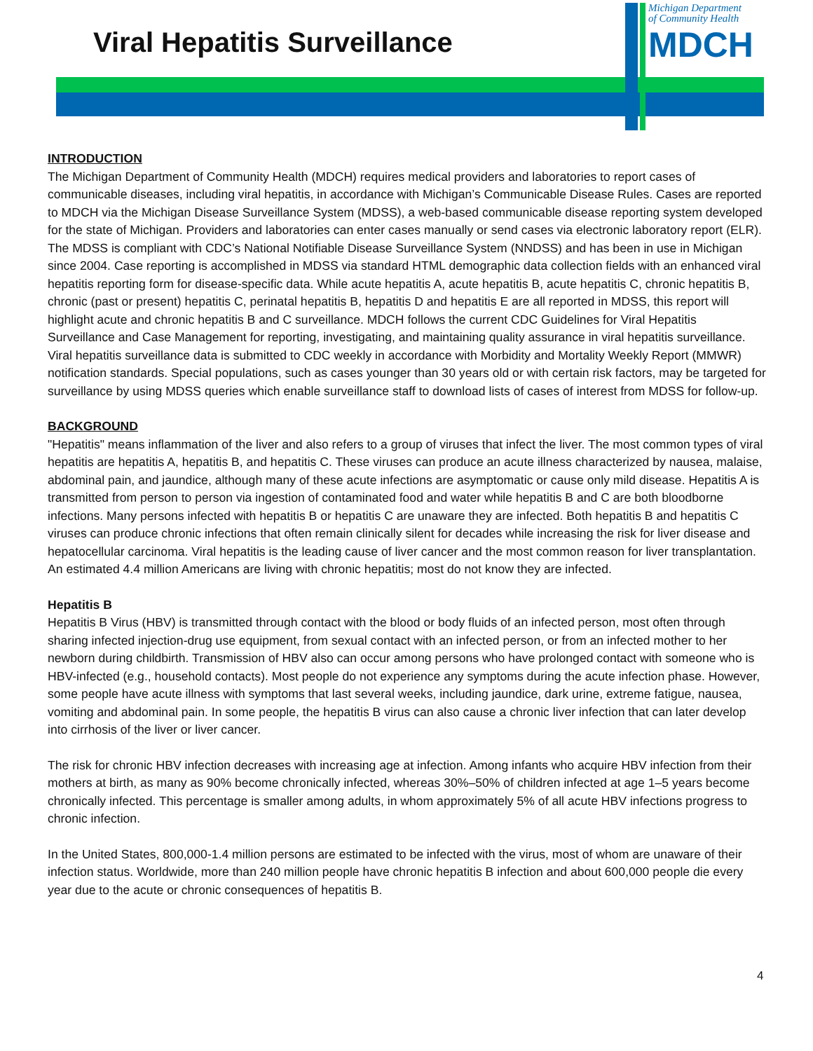Viral Hepatitis Surveillance
Michigan Department
of Community Health
MDCH
INTRODUCTION
The Michigan Department of Community Health (MDCH) requires medical providers and laboratories to report cases of communicable diseases, including viral hepatitis, in accordance with Michigan’s Communicable Disease Rules. Cases are reported to MDCH via the Michigan Disease Surveillance System (MDSS), a web-based communicable disease reporting system developed for the state of Michigan. Providers and laboratories can enter cases manually or send cases via electronic laboratory report (ELR). The MDSS is compliant with CDC’s National Notifiable Disease Surveillance System (NNDSS) and has been in use in Michigan since 2004. Case reporting is accomplished in MDSS via standard HTML demographic data collection fields with an enhanced viral hepatitis reporting form for disease-specific data. While acute hepatitis A, acute hepatitis B, acute hepatitis C, chronic hepatitis B, chronic (past or present) hepatitis C, perinatal hepatitis B, hepatitis D and hepatitis E are all reported in MDSS, this report will highlight acute and chronic hepatitis B and C surveillance. MDCH follows the current CDC Guidelines for Viral Hepatitis Surveillance and Case Management for reporting, investigating, and maintaining quality assurance in viral hepatitis surveillance. Viral hepatitis surveillance data is submitted to CDC weekly in accordance with Morbidity and Mortality Weekly Report (MMWR) notification standards. Special populations, such as cases younger than 30 years old or with certain risk factors, may be targeted for surveillance by using MDSS queries which enable surveillance staff to download lists of cases of interest from MDSS for follow-up.
BACKGROUND
"Hepatitis" means inflammation of the liver and also refers to a group of viruses that infect the liver. The most common types of viral hepatitis are hepatitis A, hepatitis B, and hepatitis C. These viruses can produce an acute illness characterized by nausea, malaise, abdominal pain, and jaundice, although many of these acute infections are asymptomatic or cause only mild disease. Hepatitis A is transmitted from person to person via ingestion of contaminated food and water while hepatitis B and C are both bloodborne infections. Many persons infected with hepatitis B or hepatitis C are unaware they are infected. Both hepatitis B and hepatitis C viruses can produce chronic infections that often remain clinically silent for decades while increasing the risk for liver disease and hepatocellular carcinoma. Viral hepatitis is the leading cause of liver cancer and the most common reason for liver transplantation. An estimated 4.4 million Americans are living with chronic hepatitis; most do not know they are infected.
Hepatitis B
Hepatitis B Virus (HBV) is transmitted through contact with the blood or body fluids of an infected person, most often through sharing infected injection-drug use equipment, from sexual contact with an infected person, or from an infected mother to her newborn during childbirth. Transmission of HBV also can occur among persons who have prolonged contact with someone who is HBV-infected (e.g., household contacts). Most people do not experience any symptoms during the acute infection phase. However, some people have acute illness with symptoms that last several weeks, including jaundice, dark urine, extreme fatigue, nausea, vomiting and abdominal pain. In some people, the hepatitis B virus can also cause a chronic liver infection that can later develop into cirrhosis of the liver or liver cancer.
The risk for chronic HBV infection decreases with increasing age at infection. Among infants who acquire HBV infection from their mothers at birth, as many as 90% become chronically infected, whereas 30%–50% of children infected at age 1–5 years become chronically infected. This percentage is smaller among adults, in whom approximately 5% of all acute HBV infections progress to chronic infection.
In the United States, 800,000-1.4 million persons are estimated to be infected with the virus, most of whom are unaware of their infection status. Worldwide, more than 240 million people have chronic hepatitis B infection and about 600,000 people die every year due to the acute or chronic consequences of hepatitis B.
4